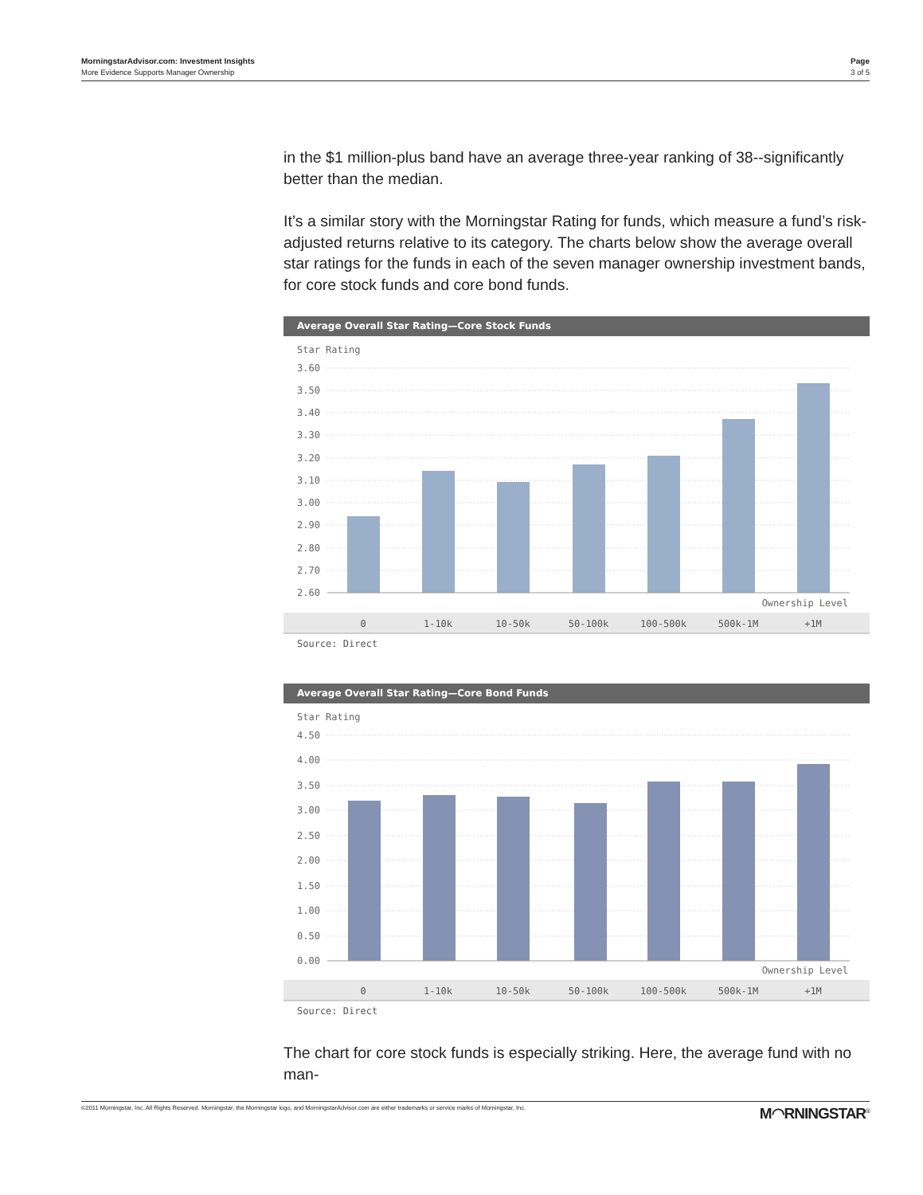MorningstarAdvisor.com: Investment Insights
More Evidence Supports Manager Ownership
Page
3 of 5
in the $1 million-plus band have an average three-year ranking of 38--significantly better than the median.
It’s a similar story with the Morningstar Rating for funds, which measure a fund’s risk-adjusted returns relative to its category. The charts below show the average overall star ratings for the funds in each of the seven manager ownership investment bands, for core stock funds and core bond funds.
Average Overall Star Rating—Core Stock Funds
Star Rating
3.60
3.50
3.40
3.30
3.20
3.10
3.00
2.90
2.80
2.70
2.60
Ownership Level
0
1-10k
10-50k
50-100k
100-500k
500k-1M
+1M
Source: Direct
Average Overall Star Rating—Core Bond Funds
Star Rating
4.50
4.00
3.50
3.00
2.50
2.00
1.50
1.00
0.50
0.00
Ownership Level
0
1-10k
10-50k
50-100k
100-500k
500k-1M
+1M
Source: Direct
The chart for core stock funds is especially striking. Here, the average fund with no man-
©2011 Morningstar, Inc. All Rights Reserved. Morningstar, the Morningstar logo, and MorningstarAdvisor.com are either trademarks or service marks of Morningstar, Inc.
M◠RNINGSTAR<sup>®</sup>